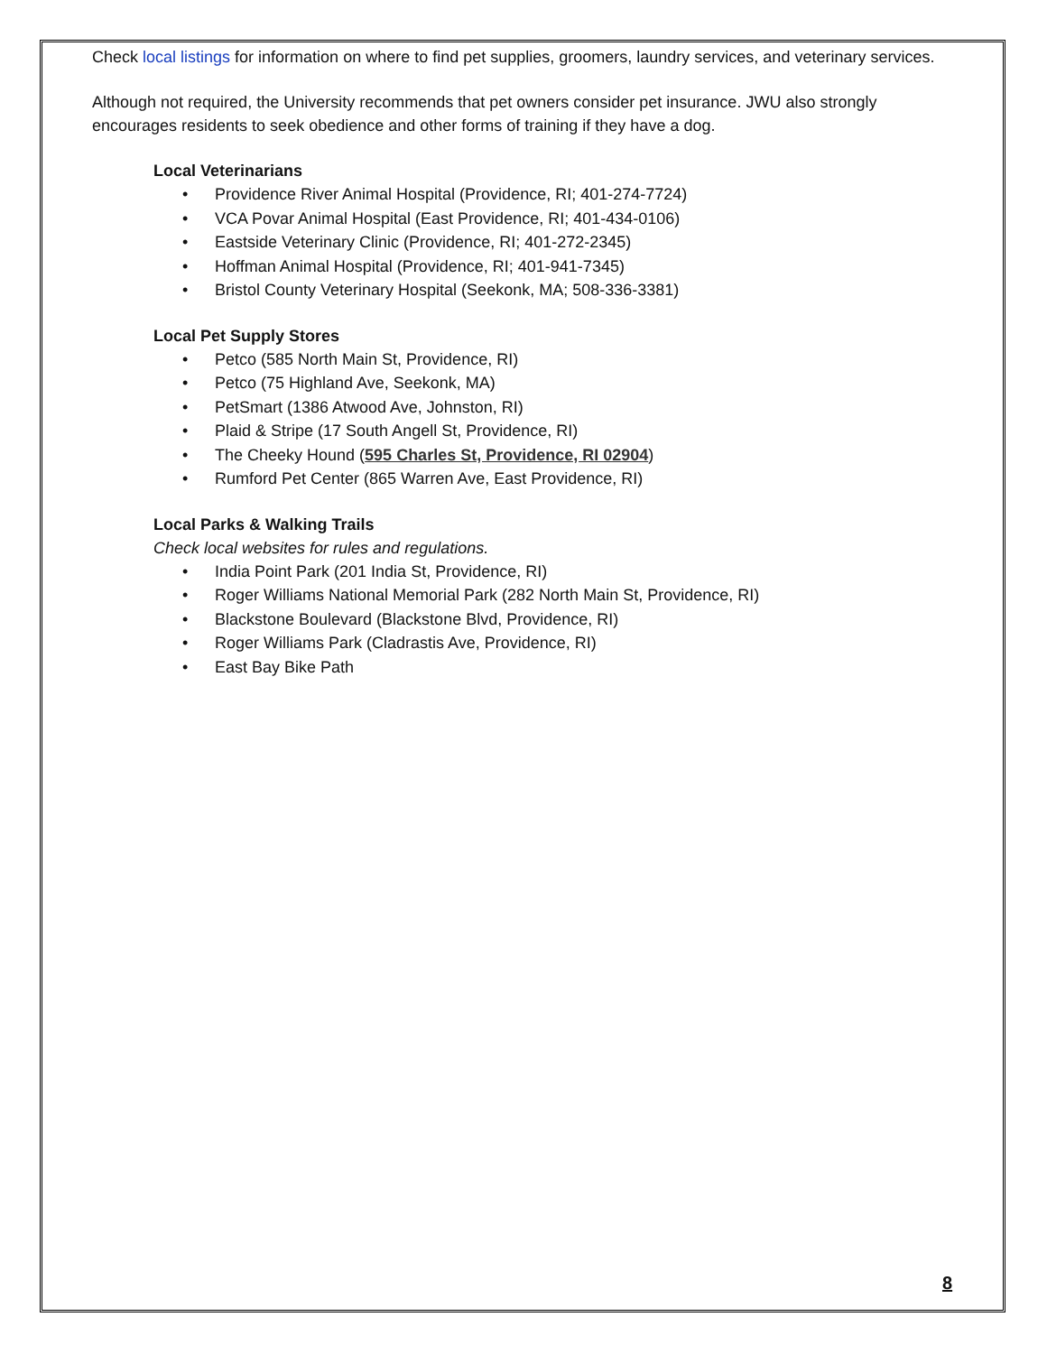Check local listings for information on where to find pet supplies, groomers, laundry services, and veterinary services.
Although not required, the University recommends that pet owners consider pet insurance. JWU also strongly encourages residents to seek obedience and other forms of training if they have a dog.
Local Veterinarians
• Providence River Animal Hospital (Providence, RI; 401-274-7724)
• VCA Povar Animal Hospital (East Providence, RI; 401-434-0106)
• Eastside Veterinary Clinic (Providence, RI; 401-272-2345)
• Hoffman Animal Hospital (Providence, RI; 401-941-7345)
• Bristol County Veterinary Hospital (Seekonk, MA; 508-336-3381)
Local Pet Supply Stores
• Petco (585 North Main St, Providence, RI)
• Petco (75 Highland Ave, Seekonk, MA)
• PetSmart (1386 Atwood Ave, Johnston, RI)
• Plaid & Stripe (17 South Angell St, Providence, RI)
• The Cheeky Hound (595 Charles St, Providence, RI 02904)
• Rumford Pet Center (865 Warren Ave, East Providence, RI)
Local Parks & Walking Trails
Check local websites for rules and regulations.
• India Point Park (201 India St, Providence, RI)
• Roger Williams National Memorial Park (282 North Main St, Providence, RI)
• Blackstone Boulevard (Blackstone Blvd, Providence, RI)
• Roger Williams Park (Cladrastis Ave, Providence, RI)
• East Bay Bike Path
8